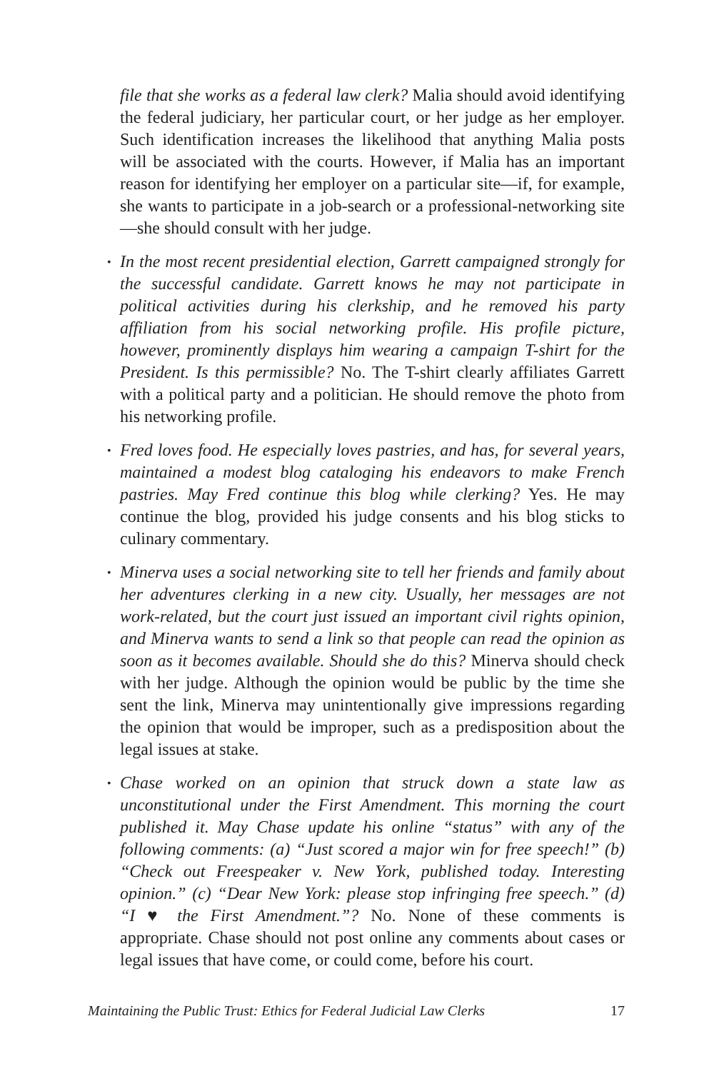file that she works as a federal law clerk? Malia should avoid identifying the federal judiciary, her particular court, or her judge as her employer. Such identification increases the likelihood that anything Malia posts will be associated with the courts. However, if Malia has an important reason for identifying her employer on a particular site—if, for example, she wants to participate in a job-search or a professional-networking site—she should consult with her judge.
• In the most recent presidential election, Garrett campaigned strongly for the successful candidate. Garrett knows he may not participate in political activities during his clerkship, and he removed his party affiliation from his social networking profile. His profile picture, however, prominently displays him wearing a campaign T-shirt for the President. Is this permissible? No. The T-shirt clearly affiliates Garrett with a political party and a politician. He should remove the photo from his networking profile.
• Fred loves food. He especially loves pastries, and has, for several years, maintained a modest blog cataloging his endeavors to make French pastries. May Fred continue this blog while clerking? Yes. He may continue the blog, provided his judge consents and his blog sticks to culinary commentary.
• Minerva uses a social networking site to tell her friends and family about her adventures clerking in a new city. Usually, her messages are not work-related, but the court just issued an important civil rights opinion, and Minerva wants to send a link so that people can read the opinion as soon as it becomes available. Should she do this? Minerva should check with her judge. Although the opinion would be public by the time she sent the link, Minerva may unintentionally give impressions regarding the opinion that would be improper, such as a predisposition about the legal issues at stake.
• Chase worked on an opinion that struck down a state law as unconstitutional under the First Amendment. This morning the court published it. May Chase update his online “status” with any of the following comments: (a) “Just scored a major win for free speech!” (b) “Check out Freespeaker v. New York, published today. Interesting opinion.” (c) “Dear New York: please stop infringing free speech.” (d) “I ♥ the First Amendment.”? No. None of these comments is appropriate. Chase should not post online any comments about cases or legal issues that have come, or could come, before his court.
Maintaining the Public Trust: Ethics for Federal Judicial Law Clerks 17